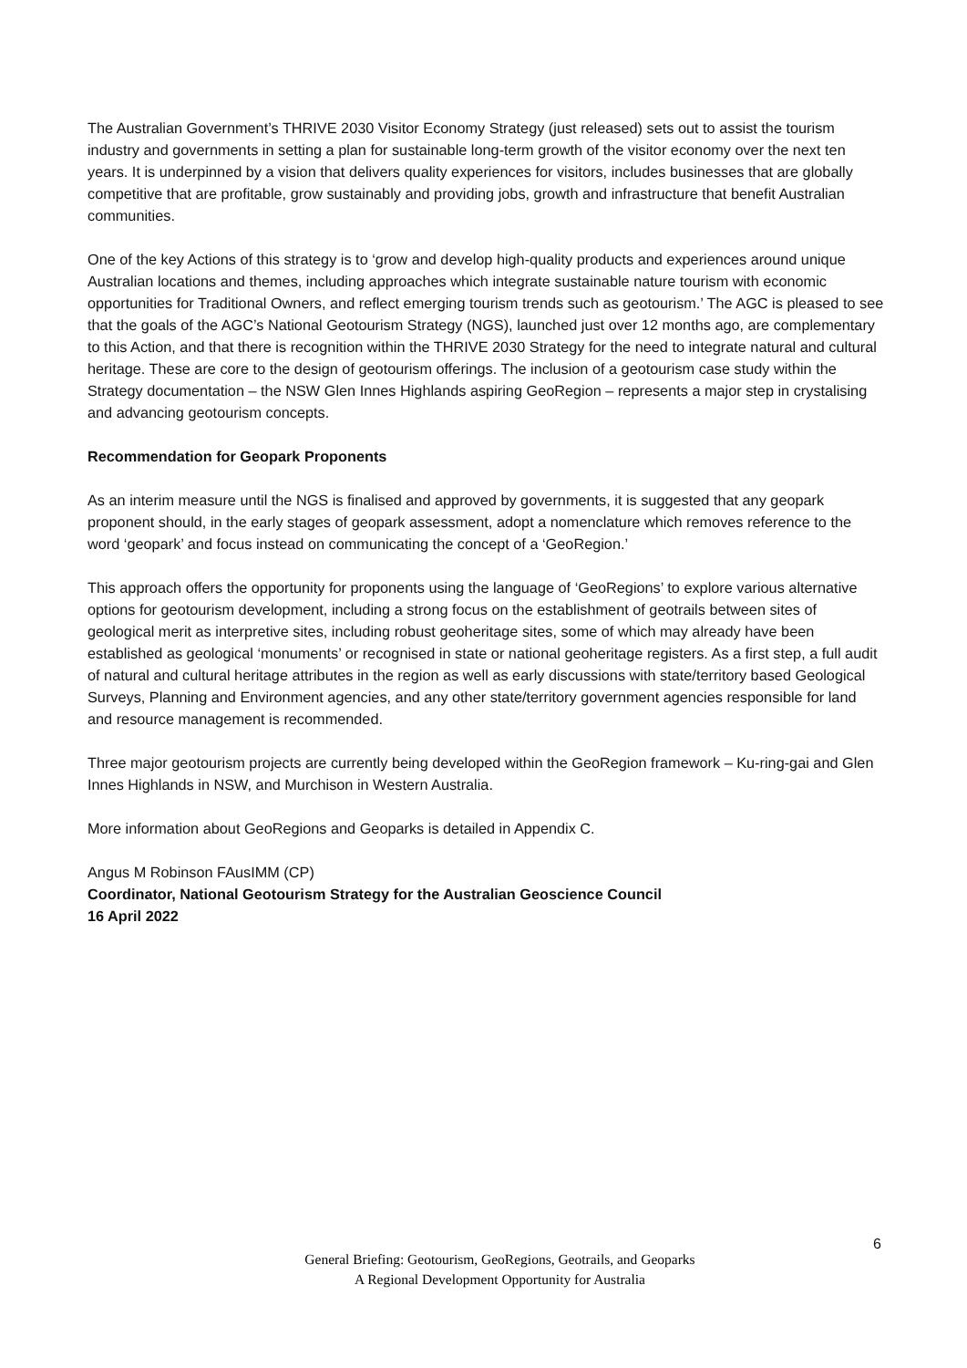The Australian Government’s THRIVE 2030 Visitor Economy Strategy (just released) sets out to assist the tourism industry and governments in setting a plan for sustainable long-term growth of the visitor economy over the next ten years. It is underpinned by a vision that delivers quality experiences for visitors, includes businesses that are globally competitive that are profitable, grow sustainably and providing jobs, growth and infrastructure that benefit Australian communities.
One of the key Actions of this strategy is to ‘grow and develop high-quality products and experiences around unique Australian locations and themes, including approaches which integrate sustainable nature tourism with economic opportunities for Traditional Owners, and reflect emerging tourism trends such as geotourism.’ The AGC is pleased to see that the goals of the AGC’s National Geotourism Strategy (NGS), launched just over 12 months ago, are complementary to this Action, and that there is recognition within the THRIVE 2030 Strategy for the need to integrate natural and cultural heritage. These are core to the design of geotourism offerings. The inclusion of a geotourism case study within the Strategy documentation – the NSW Glen Innes Highlands aspiring GeoRegion – represents a major step in crystalising and advancing geotourism concepts.
Recommendation for Geopark Proponents
As an interim measure until the NGS is finalised and approved by governments, it is suggested that any geopark proponent should, in the early stages of geopark assessment, adopt a nomenclature which removes reference to the word ‘geopark’ and focus instead on communicating the concept of a ‘GeoRegion.’
This approach offers the opportunity for proponents using the language of ‘GeoRegions’ to explore various alternative options for geotourism development, including a strong focus on the establishment of geotrails between sites of geological merit as interpretive sites, including robust geoheritage sites, some of which may already have been established as geological ‘monuments’ or recognised in state or national geoheritage registers. As a first step, a full audit of natural and cultural heritage attributes in the region as well as early discussions with state/territory based Geological Surveys, Planning and Environment agencies, and any other state/territory government agencies responsible for land and resource management is recommended.
Three major geotourism projects are currently being developed within the GeoRegion framework – Ku-ring-gai and Glen Innes Highlands in NSW, and Murchison in Western Australia.
More information about GeoRegions and Geoparks is detailed in Appendix C.
Angus M Robinson FAusIMM (CP)
Coordinator, National Geotourism Strategy for the Australian Geoscience Council
16 April 2022
6
General Briefing: Geotourism, GeoRegions, Geotrails, and Geoparks
A Regional Development Opportunity for Australia